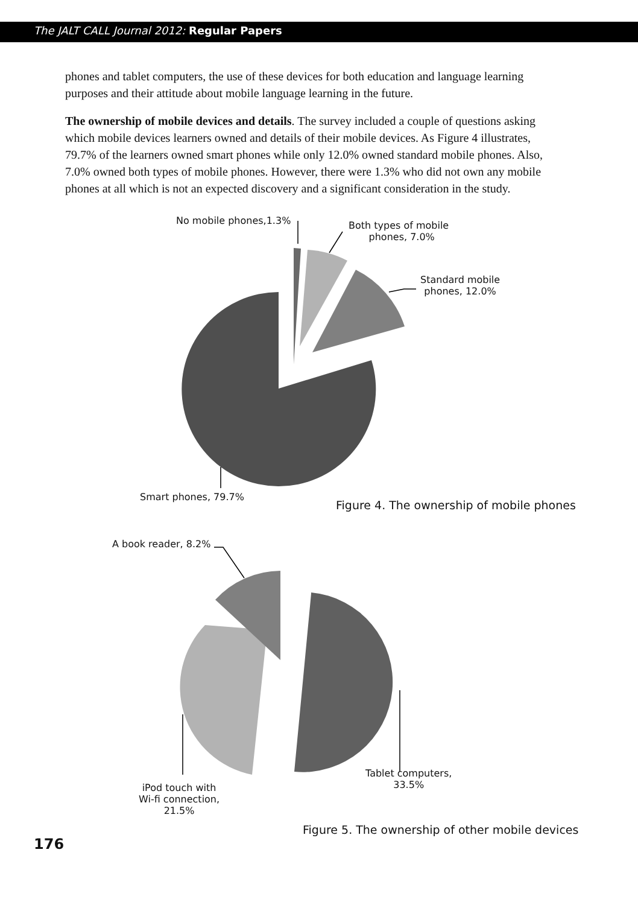The JALT CALL Journal 2012: Regular Papers
phones and tablet computers, the use of these devices for both education and language learning purposes and their attitude about mobile language learning in the future.
The ownership of mobile devices and details. The survey included a couple of questions asking which mobile devices learners owned and details of their mobile devices. As Figure 4 illustrates, 79.7% of the learners owned smart phones while only 12.0% owned standard mobile phones. Also, 7.0% owned both types of mobile phones. However, there were 1.3% who did not own any mobile phones at all which is not an expected discovery and a significant consideration in the study.
No mobile phones,1.3%
Both types of mobile
phones, 7.0%
Standard mobile
phones, 12.0%
Smart phones, 79.7%
Figure 4. The ownership of mobile phones
A book reader, 8.2%
Tablet computers,
33.5%
iPod touch with
Wi-fi connection,
21.5%
Figure 5. The ownership of other mobile devices
176